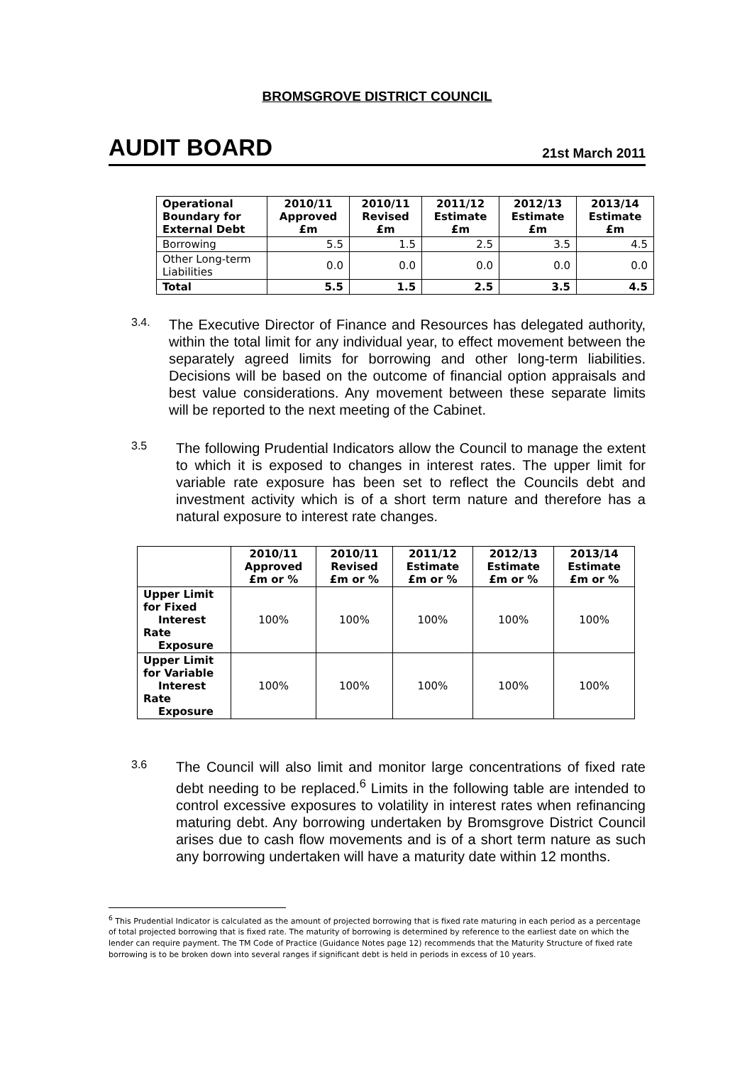BROMSGROVE DISTRICT COUNCIL
AUDIT BOARD 21st March 2011
| Operational Boundary for External Debt | 2010/11 Approved £m | 2010/11 Revised £m | 2011/12 Estimate £m | 2012/13 Estimate £m | 2013/14 Estimate £m |
| --- | --- | --- | --- | --- | --- |
| Borrowing | 5.5 | 1.5 | 2.5 | 3.5 | 4.5 |
| Other Long-term Liabilities | 0.0 | 0.0 | 0.0 | 0.0 | 0.0 |
| Total | 5.5 | 1.5 | 2.5 | 3.5 | 4.5 |
3.4.
The Executive Director of Finance and Resources has delegated authority, within the total limit for any individual year, to effect movement between the separately agreed limits for borrowing and other long-term liabilities. Decisions will be based on the outcome of financial option appraisals and best value considerations. Any movement between these separate limits will be reported to the next meeting of the Cabinet.
3.5
The following Prudential Indicators allow the Council to manage the extent to which it is exposed to changes in interest rates. The upper limit for variable rate exposure has been set to reflect the Councils debt and investment activity which is of a short term nature and therefore has a natural exposure to interest rate changes.
| | 2010/11 Approved £m or % | 2010/11 Revised £m or % | 2011/12 Estimate £m or % | 2012/13 Estimate £m or % | 2013/14 Estimate £m or % |
| --- | --- | --- | --- | --- | --- |
| Upper Limit for Fixed Interest Rate Exposure | 100% | 100% | 100% | 100% | 100% |
| Upper Limit for Variable Interest Rate Exposure | 100% | 100% | 100% | 100% | 100% |
3.6
The Council will also limit and monitor large concentrations of fixed rate debt needing to be replaced.<sup>6</sup> Limits in the following table are intended to control excessive exposures to volatility in interest rates when refinancing maturing debt. Any borrowing undertaken by Bromsgrove District Council arises due to cash flow movements and is of a short term nature as such any borrowing undertaken will have a maturity date within 12 months.
<sup>6</sup> This Prudential Indicator is calculated as the amount of projected borrowing that is fixed rate maturing in each period as a percentage of total projected borrowing that is fixed rate. The maturity of borrowing is determined by reference to the earliest date on which the lender can require payment. The TM Code of Practice (Guidance Notes page 12) recommends that the Maturity Structure of fixed rate borrowing is to be broken down into several ranges if significant debt is held in periods in excess of 10 years.